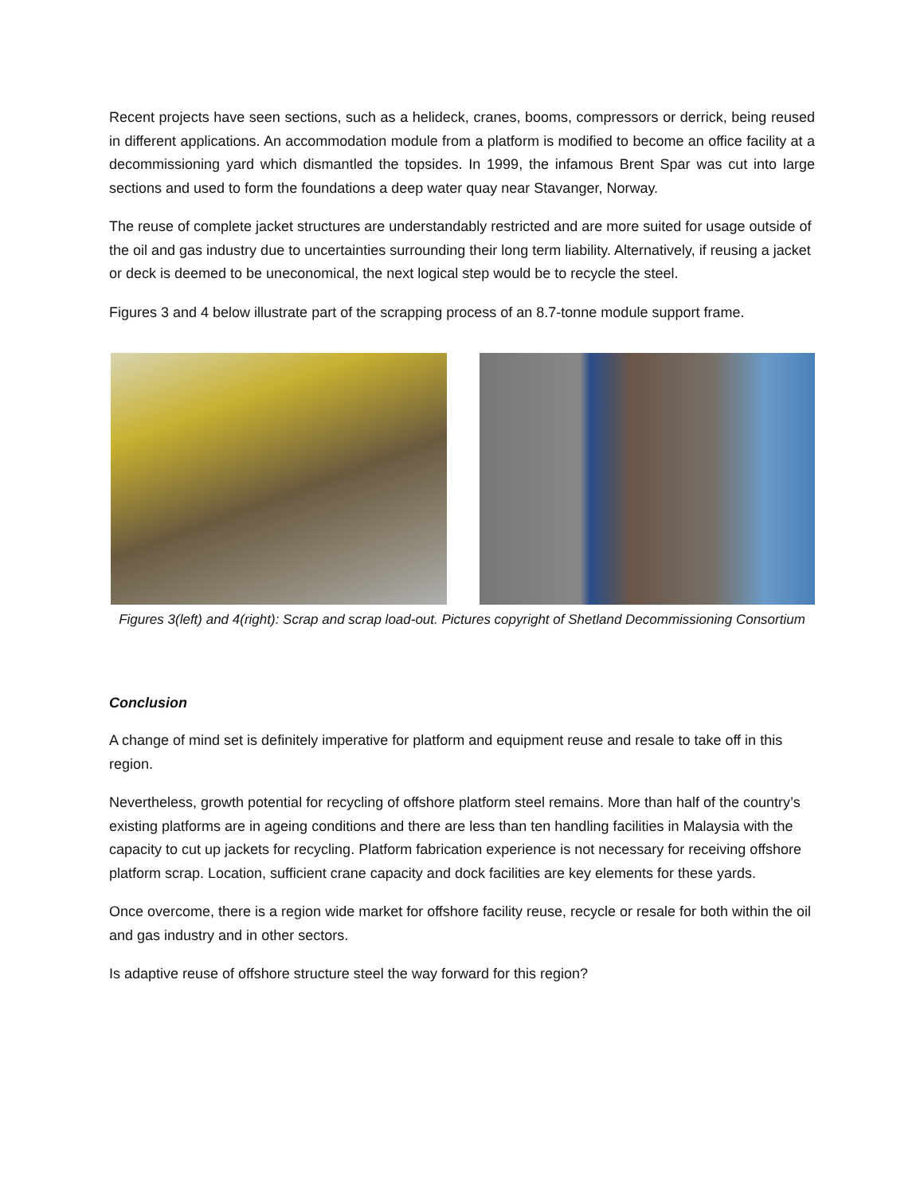Recent projects have seen sections, such as a helideck, cranes, booms, compressors or derrick, being reused in different applications. An accommodation module from a platform is modified to become an office facility at a decommissioning yard which dismantled the topsides. In 1999, the infamous Brent Spar was cut into large sections and used to form the foundations a deep water quay near Stavanger, Norway.
The reuse of complete jacket structures are understandably restricted and are more suited for usage outside of the oil and gas industry due to uncertainties surrounding their long term liability. Alternatively, if reusing a jacket or deck is deemed to be uneconomical, the next logical step would be to recycle the steel.
Figures 3 and 4 below illustrate part of the scrapping process of an 8.7-tonne module support frame.
Figures 3(left) and 4(right): Scrap and scrap load-out. Pictures copyright of Shetland Decommissioning Consortium
Conclusion
A change of mind set is definitely imperative for platform and equipment reuse and resale to take off in this region.
Nevertheless, growth potential for recycling of offshore platform steel remains. More than half of the country’s existing platforms are in ageing conditions and there are less than ten handling facilities in Malaysia with the capacity to cut up jackets for recycling. Platform fabrication experience is not necessary for receiving offshore platform scrap. Location, sufficient crane capacity and dock facilities are key elements for these yards.
Once overcome, there is a region wide market for offshore facility reuse, recycle or resale for both within the oil and gas industry and in other sectors.
Is adaptive reuse of offshore structure steel the way forward for this region?